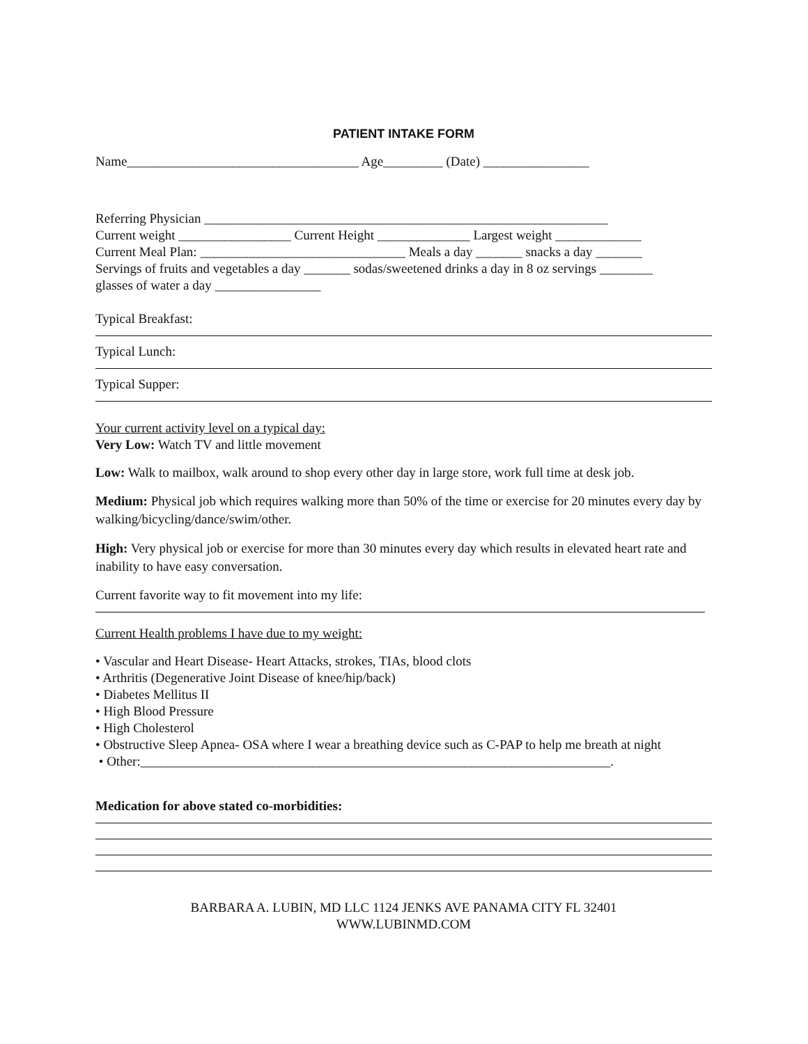PATIENT INTAKE FORM
Name___________________________________ Age_________ (Date) ________________
Referring Physician _____________________________________________________________
Current weight _________________ Current Height ______________ Largest weight _____________
Current Meal Plan: _______________________________ Meals a day _______ snacks a day _______
Servings of fruits and vegetables a day _______ sodas/sweetened drinks a day in 8 oz servings ________
glasses of water a day ________________
Typical Breakfast:
Typical Lunch:
Typical Supper:
Your current activity level on a typical day:
Very Low: Watch TV and little movement
Low: Walk to mailbox, walk around to shop every other day in large store, work full time at desk job.
Medium: Physical job which requires walking more than 50% of the time or exercise for 20 minutes every day by walking/bicycling/dance/swim/other.
High: Very physical job or exercise for more than 30 minutes every day which results in elevated heart rate and inability to have easy conversation.
Current favorite way to fit movement into my life:
Current Health problems I have due to my weight:
• Vascular and Heart Disease- Heart Attacks, strokes, TIAs, blood clots
• Arthritis (Degenerative Joint Disease of knee/hip/back)
• Diabetes Mellitus II
• High Blood Pressure
• High Cholesterol
• Obstructive Sleep Apnea- OSA where I wear a breathing device such as C-PAP to help me breath at night
• Other:_______________________________________________________________________.
Medication for above stated co-morbidities:
BARBARA A. LUBIN, MD LLC 1124 JENKS AVE PANAMA CITY FL 32401
WWW.LUBINMD.COM